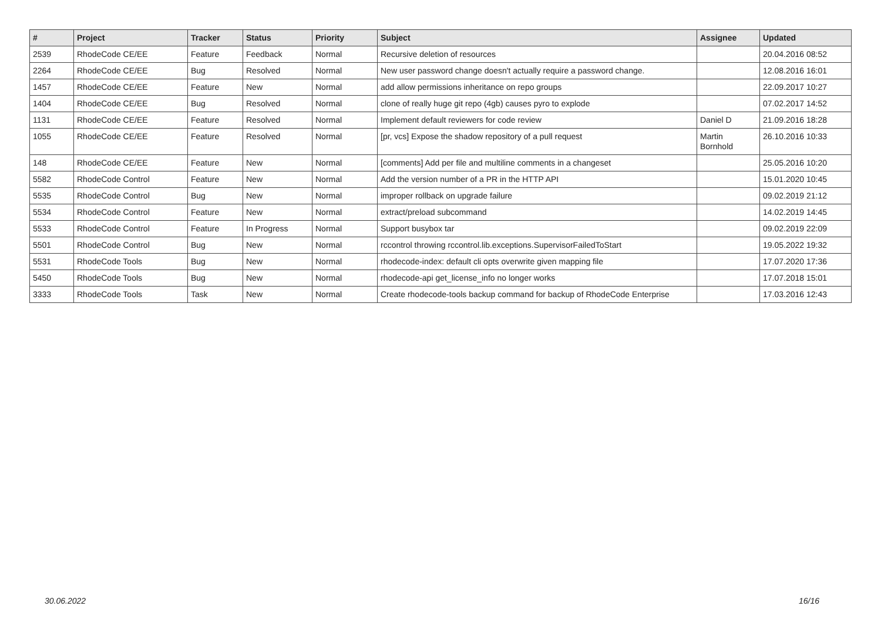| # | Project | Tracker | Status | Priority | Subject | Assignee | Updated |
| --- | --- | --- | --- | --- | --- | --- | --- |
| 2539 | RhodeCode CE/EE | Feature | Feedback | Normal | Recursive deletion of resources | | 20.04.2016 08:52 |
| 2264 | RhodeCode CE/EE | Bug | Resolved | Normal | New user password change doesn't actually require a password change. | | 12.08.2016 16:01 |
| 1457 | RhodeCode CE/EE | Feature | New | Normal | add allow permissions inheritance on repo groups | | 22.09.2017 10:27 |
| 1404 | RhodeCode CE/EE | Bug | Resolved | Normal | clone of really huge git repo (4gb) causes pyro to explode | | 07.02.2017 14:52 |
| 1131 | RhodeCode CE/EE | Feature | Resolved | Normal | Implement default reviewers for code review | Daniel D | 21.09.2016 18:28 |
| 1055 | RhodeCode CE/EE | Feature | Resolved | Normal | [pr, vcs] Expose the shadow repository of a pull request | Martin Bornhold | 26.10.2016 10:33 |
| 148 | RhodeCode CE/EE | Feature | New | Normal | [comments] Add per file and multiline comments in a changeset | | 25.05.2016 10:20 |
| 5582 | RhodeCode Control | Feature | New | Normal | Add the version number of a PR in the HTTP API | | 15.01.2020 10:45 |
| 5535 | RhodeCode Control | Bug | New | Normal | improper rollback on upgrade failure | | 09.02.2019 21:12 |
| 5534 | RhodeCode Control | Feature | New | Normal | extract/preload subcommand | | 14.02.2019 14:45 |
| 5533 | RhodeCode Control | Feature | In Progress | Normal | Support busybox tar | | 09.02.2019 22:09 |
| 5501 | RhodeCode Control | Bug | New | Normal | rccontrol throwing rccontrol.lib.exceptions.SupervisorFailedToStart | | 19.05.2022 19:32 |
| 5531 | RhodeCode Tools | Bug | New | Normal | rhodecode-index: default cli opts overwrite given mapping file | | 17.07.2020 17:36 |
| 5450 | RhodeCode Tools | Bug | New | Normal | rhodecode-api get_license_info no longer works | | 17.07.2018 15:01 |
| 3333 | RhodeCode Tools | Task | New | Normal | Create rhodecode-tools backup command for backup of RhodeCode Enterprise | | 17.03.2016 12:43 |
30.06.2022 16/16